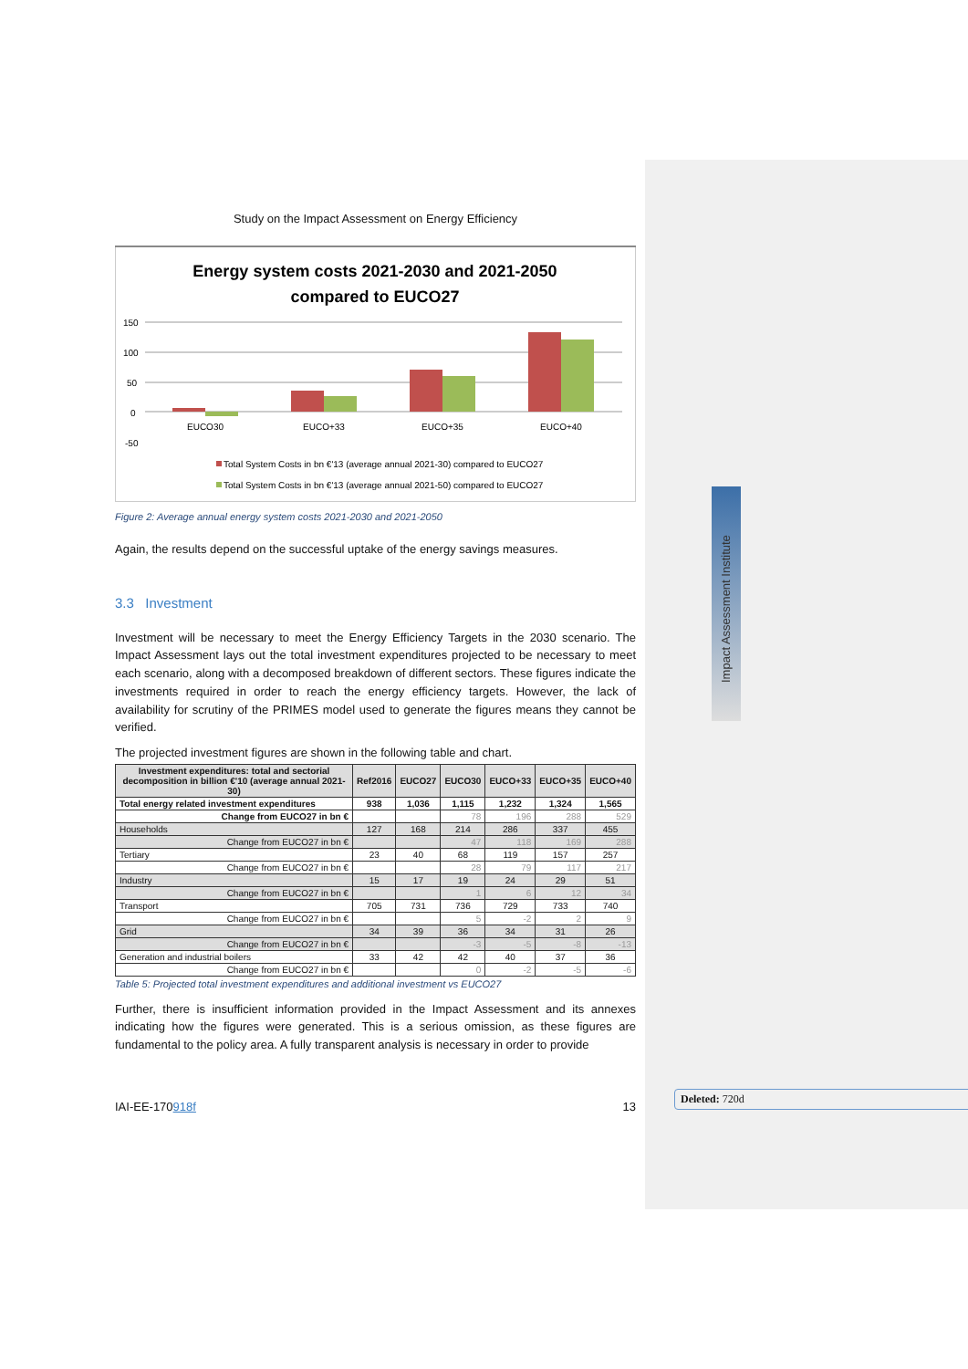Impact Assessment Institute
Study on the Impact Assessment on Energy Efficiency
Energy system costs 2021-2030 and 2021-2050
compared to EUCO27
150
100
50
0
-50
EUCO30
EUCO+33
EUCO+35
EUCO+40
Total System Costs in bn €'13 (average annual 2021-30) compared to EUCO27
Total System Costs in bn €'13 (average annual 2021-50) compared to EUCO27
Figure 2: Average annual energy system costs 2021-2030 and 2021-2050
Again, the results depend on the successful uptake of the energy savings measures.
3.3 Investment
Investment will be necessary to meet the Energy Efficiency Targets in the 2030 scenario. The Impact Assessment lays out the total investment expenditures projected to be necessary to meet each scenario, along with a decomposed breakdown of different sectors. These figures indicate the investments required in order to reach the energy efficiency targets. However, the lack of availability for scrutiny of the PRIMES model used to generate the figures means they cannot be verified.
The projected investment figures are shown in the following table and chart.
| Investment expenditures: total and sectorial decomposition in billion €'10 (average annual 2021-30) | Ref2016 | EUCO27 | EUCO30 | EUCO+33 | EUCO+35 | EUCO+40 |
| --- | --- | --- | --- | --- | --- | --- |
| Total energy related investment expenditures | 938 | 1,036 | 1,115 | 1,232 | 1,324 | 1,565 |
| Change from EUCO27 in bn € | | | 78 | 196 | 288 | 529 |
| Households | 127 | 168 | 214 | 286 | 337 | 455 |
| Change from EUCO27 in bn € | | | 47 | 118 | 169 | 288 |
| Tertiary | 23 | 40 | 68 | 119 | 157 | 257 |
| Change from EUCO27 in bn € | | | 28 | 79 | 117 | 217 |
| Industry | 15 | 17 | 19 | 24 | 29 | 51 |
| Change from EUCO27 in bn € | | | 1 | 6 | 12 | 34 |
| Transport | 705 | 731 | 736 | 729 | 733 | 740 |
| Change from EUCO27 in bn € | | | 5 | -2 | 2 | 9 |
| Grid | 34 | 39 | 36 | 34 | 31 | 26 |
| Change from EUCO27 in bn € | | | -3 | -5 | -8 | -13 |
| Generation and industrial boilers | 33 | 42 | 42 | 40 | 37 | 36 |
| Change from EUCO27 in bn € | | | 0 | -2 | -5 | -6 |
Table 5: Projected total investment expenditures and additional investment vs EUCO27
Further, there is insufficient information provided in the Impact Assessment and its annexes indicating how the figures were generated. This is a serious omission, as these figures are fundamental to the policy area. A fully transparent analysis is necessary in order to provide
IAI-EE-170918f 13
Deleted: 720d